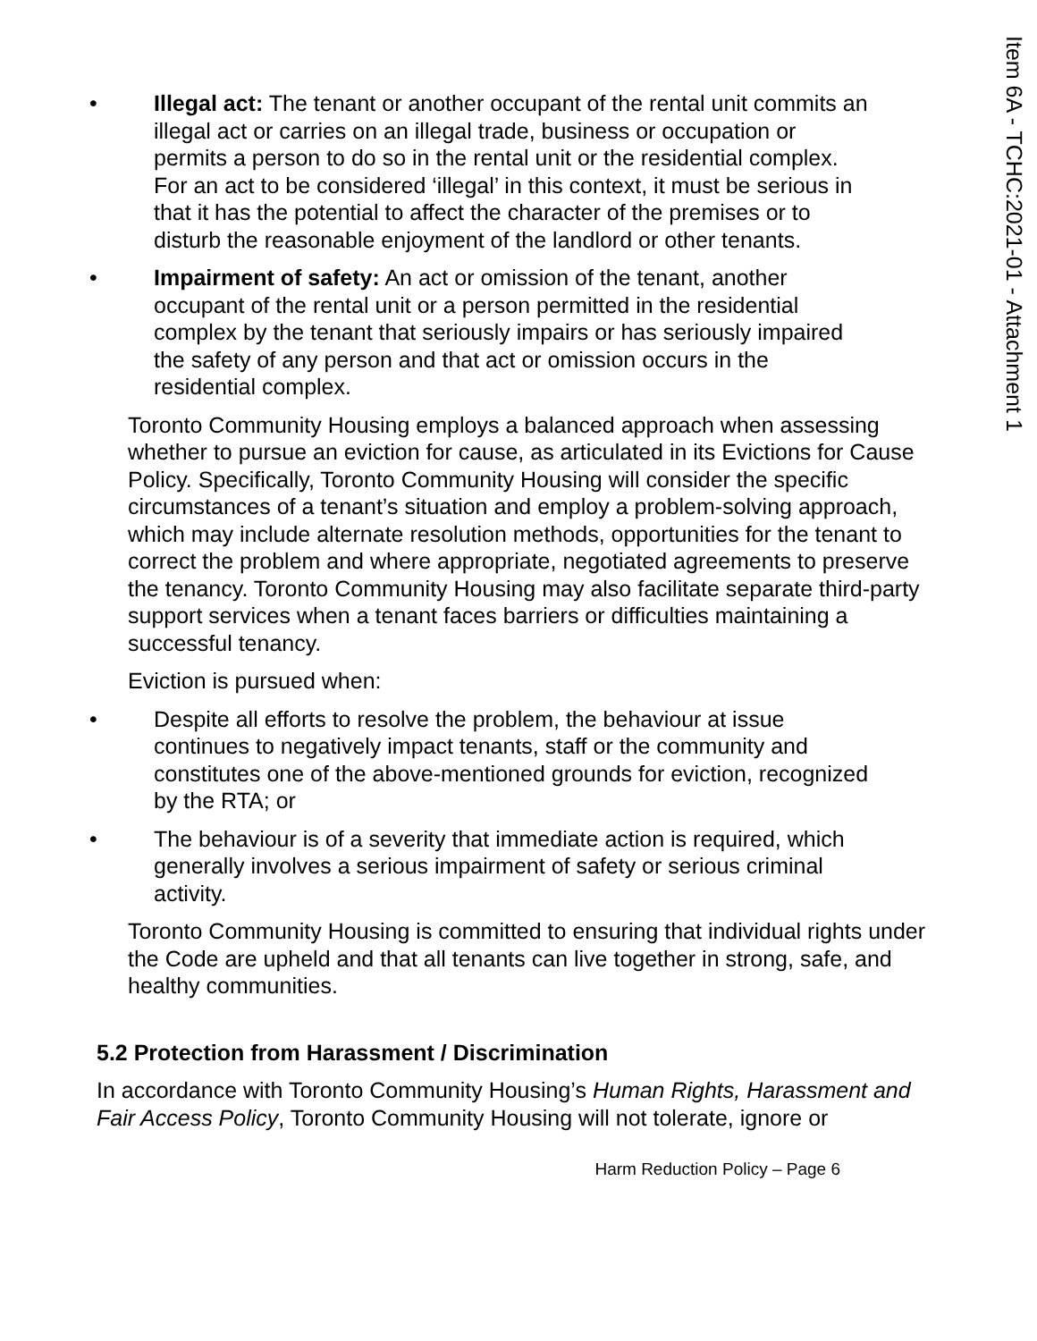Item 6A - TCHC:2021-01 - Attachment 1
• Illegal act: The tenant or another occupant of the rental unit commits an illegal act or carries on an illegal trade, business or occupation or permits a person to do so in the rental unit or the residential complex. For an act to be considered ‘illegal’ in this context, it must be serious in that it has the potential to affect the character of the premises or to disturb the reasonable enjoyment of the landlord or other tenants.
• Impairment of safety: An act or omission of the tenant, another occupant of the rental unit or a person permitted in the residential complex by the tenant that seriously impairs or has seriously impaired the safety of any person and that act or omission occurs in the residential complex.
Toronto Community Housing employs a balanced approach when assessing whether to pursue an eviction for cause, as articulated in its Evictions for Cause Policy. Specifically, Toronto Community Housing will consider the specific circumstances of a tenant’s situation and employ a problem-solving approach, which may include alternate resolution methods, opportunities for the tenant to correct the problem and where appropriate, negotiated agreements to preserve the tenancy. Toronto Community Housing may also facilitate separate third-party support services when a tenant faces barriers or difficulties maintaining a successful tenancy.
Eviction is pursued when:
• Despite all efforts to resolve the problem, the behaviour at issue continues to negatively impact tenants, staff or the community and constitutes one of the above-mentioned grounds for eviction, recognized by the RTA; or
• The behaviour is of a severity that immediate action is required, which generally involves a serious impairment of safety or serious criminal activity.
Toronto Community Housing is committed to ensuring that individual rights under the Code are upheld and that all tenants can live together in strong, safe, and healthy communities.
5.2 Protection from Harassment / Discrimination
In accordance with Toronto Community Housing’s Human Rights, Harassment and Fair Access Policy, Toronto Community Housing will not tolerate, ignore or
Harm Reduction Policy – Page 6